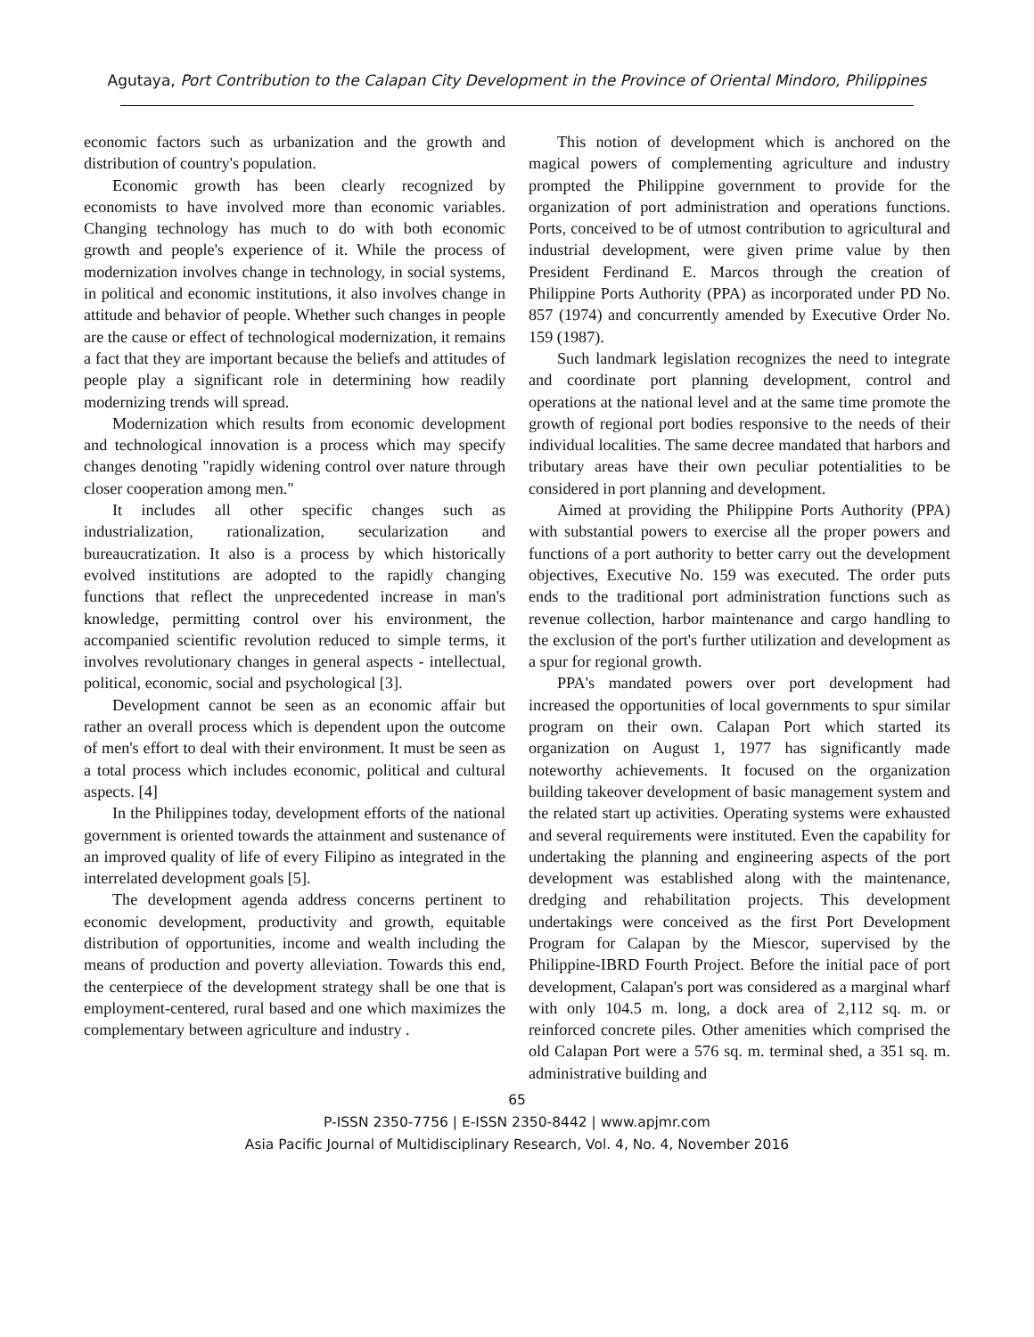Agutaya, Port Contribution to the Calapan City Development in the Province of Oriental Mindoro, Philippines
economic factors such as urbanization and the growth and distribution of country's population.
Economic growth has been clearly recognized by economists to have involved more than economic variables. Changing technology has much to do with both economic growth and people's experience of it. While the process of modernization involves change in technology, in social systems, in political and economic institutions, it also involves change in attitude and behavior of people. Whether such changes in people are the cause or effect of technological modernization, it remains a fact that they are important because the beliefs and attitudes of people play a significant role in determining how readily modernizing trends will spread.
Modernization which results from economic development and technological innovation is a process which may specify changes denoting "rapidly widening control over nature through closer cooperation among men."
It includes all other specific changes such as industrialization, rationalization, secularization and bureaucratization. It also is a process by which historically evolved institutions are adopted to the rapidly changing functions that reflect the unprecedented increase in man's knowledge, permitting control over his environment, the accompanied scientific revolution reduced to simple terms, it involves revolutionary changes in general aspects - intellectual, political, economic, social and psychological [3].
Development cannot be seen as an economic affair but rather an overall process which is dependent upon the outcome of men's effort to deal with their environment. It must be seen as a total process which includes economic, political and cultural aspects. [4]
In the Philippines today, development efforts of the national government is oriented towards the attainment and sustenance of an improved quality of life of every Filipino as integrated in the interrelated development goals [5].
The development agenda address concerns pertinent to economic development, productivity and growth, equitable distribution of opportunities, income and wealth including the means of production and poverty alleviation. Towards this end, the centerpiece of the development strategy shall be one that is employment-centered, rural based and one which maximizes the complementary between agriculture and industry .
This notion of development which is anchored on the magical powers of complementing agriculture and industry prompted the Philippine government to provide for the organization of port administration and operations functions. Ports, conceived to be of utmost contribution to agricultural and industrial development, were given prime value by then President Ferdinand E. Marcos through the creation of Philippine Ports Authority (PPA) as incorporated under PD No. 857 (1974) and concurrently amended by Executive Order No. 159 (1987).
Such landmark legislation recognizes the need to integrate and coordinate port planning development, control and operations at the national level and at the same time promote the growth of regional port bodies responsive to the needs of their individual localities. The same decree mandated that harbors and tributary areas have their own peculiar potentialities to be considered in port planning and development.
Aimed at providing the Philippine Ports Authority (PPA) with substantial powers to exercise all the proper powers and functions of a port authority to better carry out the development objectives, Executive No. 159 was executed. The order puts ends to the traditional port administration functions such as revenue collection, harbor maintenance and cargo handling to the exclusion of the port's further utilization and development as a spur for regional growth.
PPA's mandated powers over port development had increased the opportunities of local governments to spur similar program on their own. Calapan Port which started its organization on August 1, 1977 has significantly made noteworthy achievements. It focused on the organization building takeover development of basic management system and the related start up activities. Operating systems were exhausted and several requirements were instituted. Even the capability for undertaking the planning and engineering aspects of the port development was established along with the maintenance, dredging and rehabilitation projects. This development undertakings were conceived as the first Port Development Program for Calapan by the Miescor, supervised by the Philippine-IBRD Fourth Project. Before the initial pace of port development, Calapan's port was considered as a marginal wharf with only 104.5 m. long, a dock area of 2,112 sq. m. or reinforced concrete piles. Other amenities which comprised the old Calapan Port were a 576 sq. m. terminal shed, a 351 sq. m. administrative building and
65
P-ISSN 2350-7756 | E-ISSN 2350-8442 | www.apjmr.com
Asia Pacific Journal of Multidisciplinary Research, Vol. 4, No. 4, November 2016